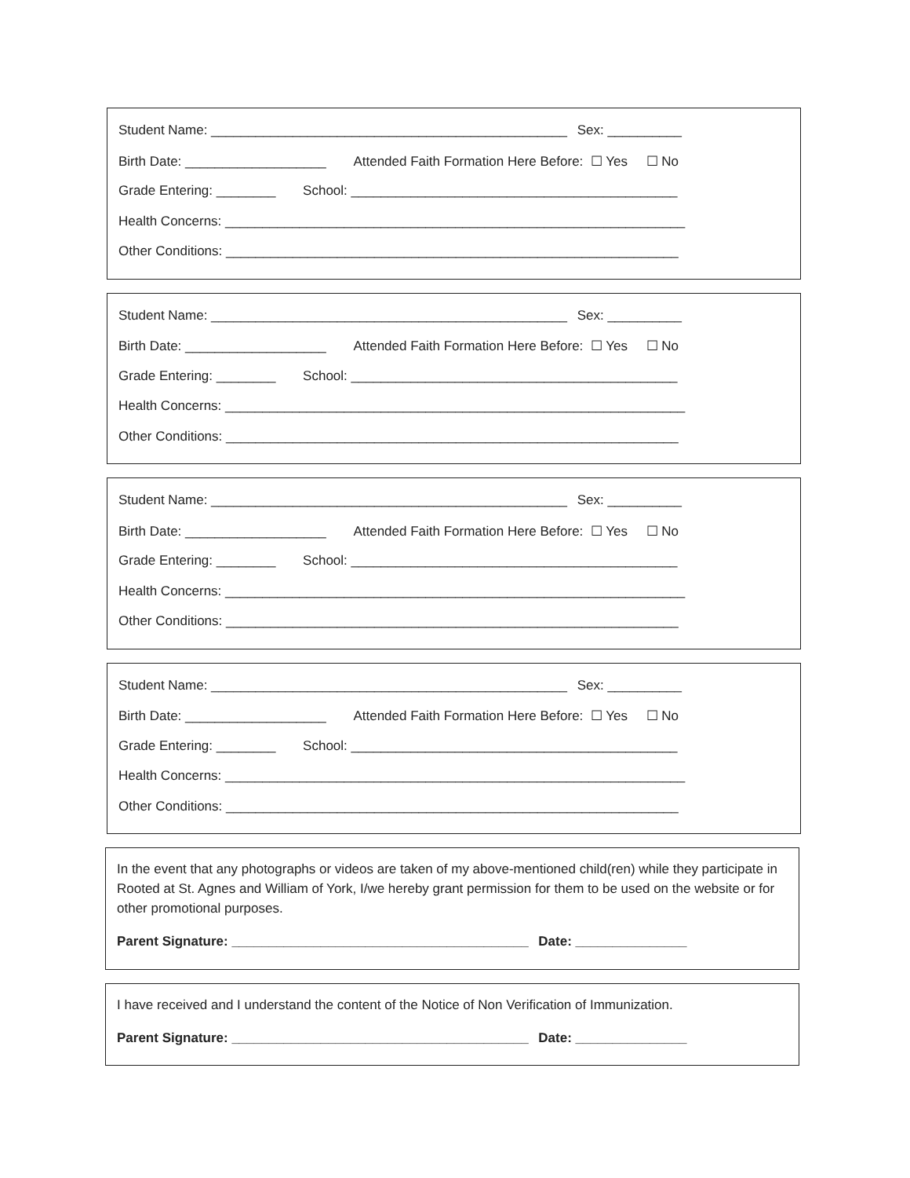Student Name: ________________________________________________ Sex: __________
Birth Date: ___________________ Attended Faith Formation Here Before: ☐ Yes ☐ No
Grade Entering: ________ School: ____________________________________________
Health Concerns: ______________________________________________________________
Other Conditions: _____________________________________________________________
Student Name: ________________________________________________ Sex: __________
Birth Date: ___________________ Attended Faith Formation Here Before: ☐ Yes ☐ No
Grade Entering: ________ School: ____________________________________________
Health Concerns: ______________________________________________________________
Other Conditions: _____________________________________________________________
Student Name: ________________________________________________ Sex: __________
Birth Date: ___________________ Attended Faith Formation Here Before: ☐ Yes ☐ No
Grade Entering: ________ School: ____________________________________________
Health Concerns: ______________________________________________________________
Other Conditions: _____________________________________________________________
Student Name: ________________________________________________ Sex: __________
Birth Date: ___________________ Attended Faith Formation Here Before: ☐ Yes ☐ No
Grade Entering: ________ School: ____________________________________________
Health Concerns: ______________________________________________________________
Other Conditions: _____________________________________________________________
In the event that any photographs or videos are taken of my above-mentioned child(ren) while they participate in Rooted at St. Agnes and William of York, I/we hereby grant permission for them to be used on the website or for other promotional purposes.
Parent Signature: ________________________________________ Date: _______________
I have received and I understand the content of the Notice of Non Verification of Immunization.
Parent Signature: ________________________________________ Date: _______________